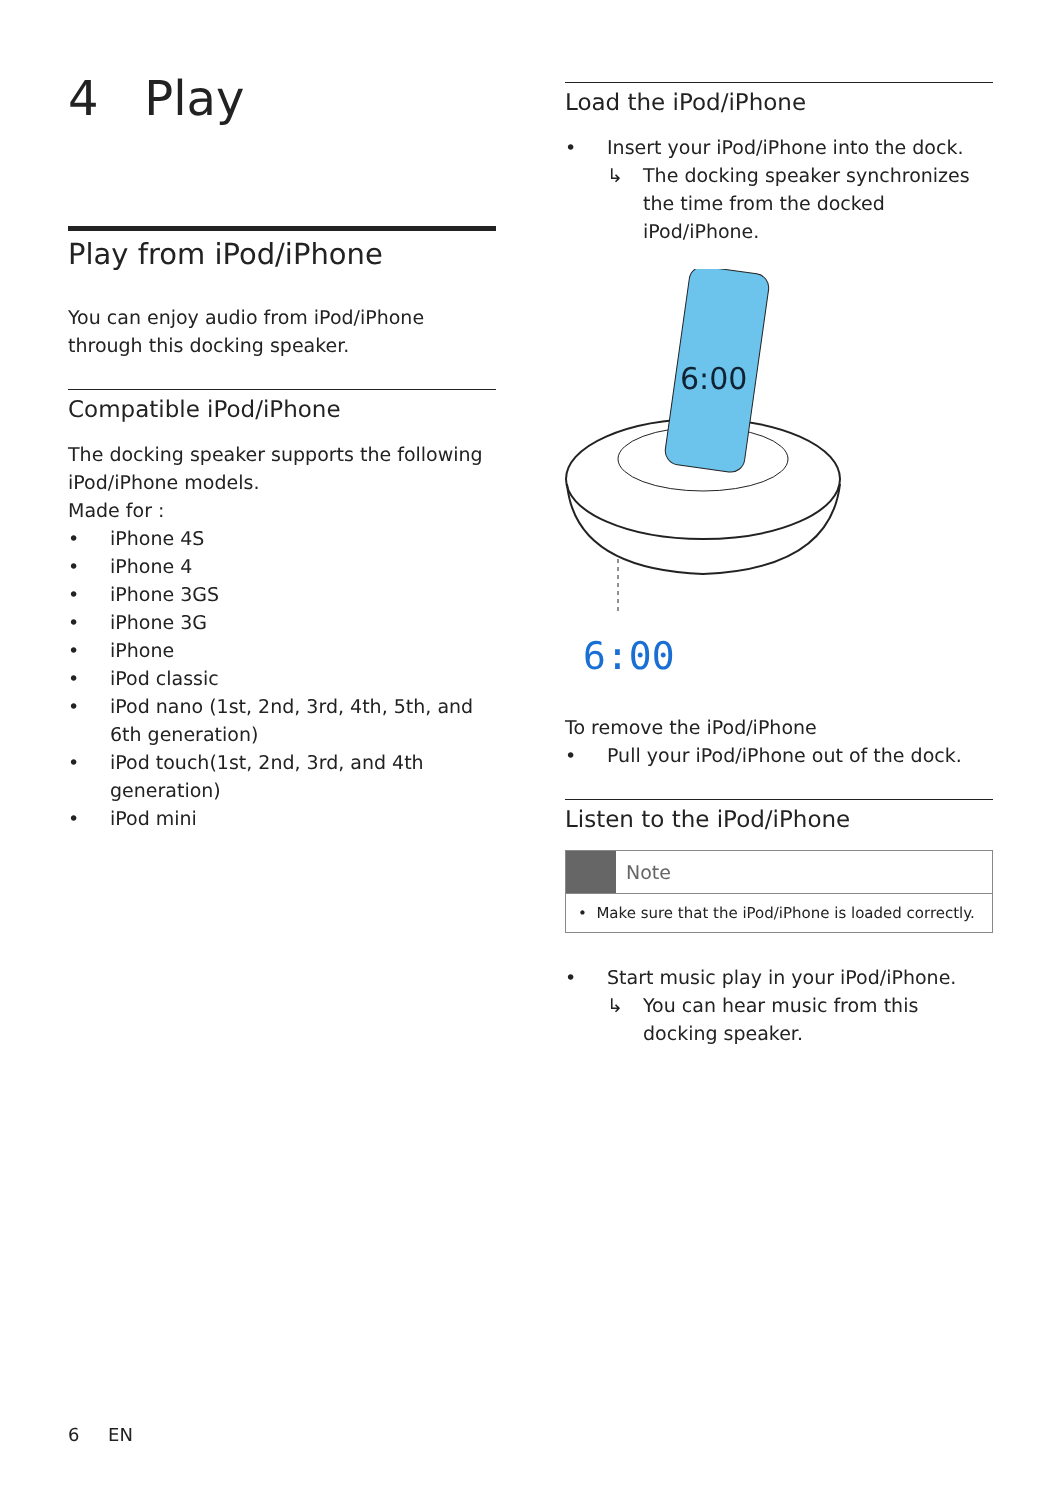4 Play
Play from iPod/iPhone
You can enjoy audio from iPod/iPhone through this docking speaker.
Compatible iPod/iPhone
The docking speaker supports the following iPod/iPhone models.
Made for :
• iPhone 4S
• iPhone 4
• iPhone 3GS
• iPhone 3G
• iPhone
• iPod classic
• iPod nano (1st, 2nd, 3rd, 4th, 5th, and 6th generation)
• iPod touch(1st, 2nd, 3rd, and 4th generation)
• iPod mini
Load the iPod/iPhone
• Insert your iPod/iPhone into the dock.
↳ The docking speaker synchronizes the time from the docked iPod/iPhone.
6:00
6:00
To remove the iPod/iPhone
• Pull your iPod/iPhone out of the dock.
Listen to the iPod/iPhone
Note
• Make sure that the iPod/iPhone is loaded correctly.
• Start music play in your iPod/iPhone.
↳ You can hear music from this docking speaker.
6 EN